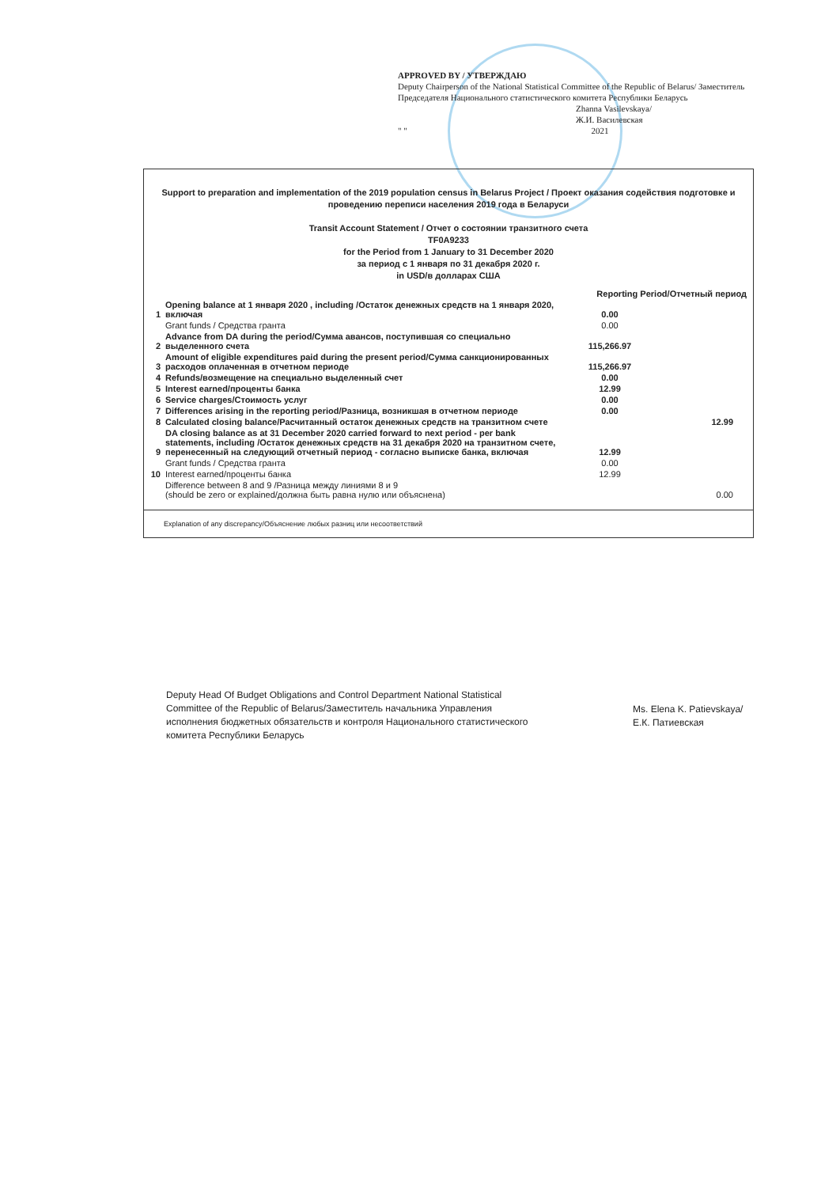APPROVED BY / УТВЕРЖДАЮ
Deputy Chairperson of the National Statistical Committee of the Republic of Belarus/ Заместитель Председателя Национального статистического комитета Республики Беларусь
Zhanna Vasilevskaya/
Ж.И. Василевская
" " 2021
Support to preparation and implementation of the 2019 population census in Belarus Project / Проект оказания содействия подготовке и проведению переписи населения 2019 года в Беларуси
Transit Account Statement / Отчет о состоянии транзитного счета
TF0A9233
for the Period from 1 January to 31 December 2020
за период с 1 января по 31 декабря 2020 г.
in USD/в долларах США
| | | Reporting Period/Отчетный период | |
| 1 | Opening balance at 1 января 2020 , including /Остаток денежных средств на 1 января 2020, включая | 0.00 | |
| | Grant funds / Средства гранта | 0.00 | |
| 2 | Advance from DA during the period/Сумма авансов, поступившая со специально выделенного счета | 115,266.97 | |
| 3 | Amount of eligible expenditures paid during the present period/Сумма санкционированных расходов оплаченная в отчетном периоде | 115,266.97 | |
| 4 | Refunds/возмещение на специально выделенный счет | 0.00 | |
| 5 | Interest earned/проценты банка | 12.99 | |
| 6 | Service charges/Стоимость услуг | 0.00 | |
| 7 | Differences arising in the reporting period/Разница, возникшая в отчетном периоде | 0.00 | |
| 8 | Calculated closing balance/Расчитанный остаток денежных средств на транзитном счете | | 12.99 |
| 9 | DA closing balance as at 31 December 2020 carried forward to next period - per bank statements, including /Остаток денежных средств на 31 декабря 2020 на транзитном счете, перенесенный на следующий отчетный период - согласно выписке банка, включая | 12.99 | |
| | Grant funds / Средства гранта | 0.00 | |
| 10 | Interest earned/проценты банка | 12.99 | |
| | Difference between 8 and 9 /Разница между линиями 8 и 9 (should be zero or explained/должна быть равна нулю или объяснена) | | 0.00 |
Explanation of any discrepancy/Объяснение любых разниц или несоответствий
Deputy Head Of Budget Obligations and Control Department National Statistical Committee of the Republic of Belarus/Заместитель начальника Управления исполнения бюджетных обязательств и контроля Национального статистического комитета Республики Беларусь
Ms. Elena K. Patievskaya/
Е.К. Патиевская